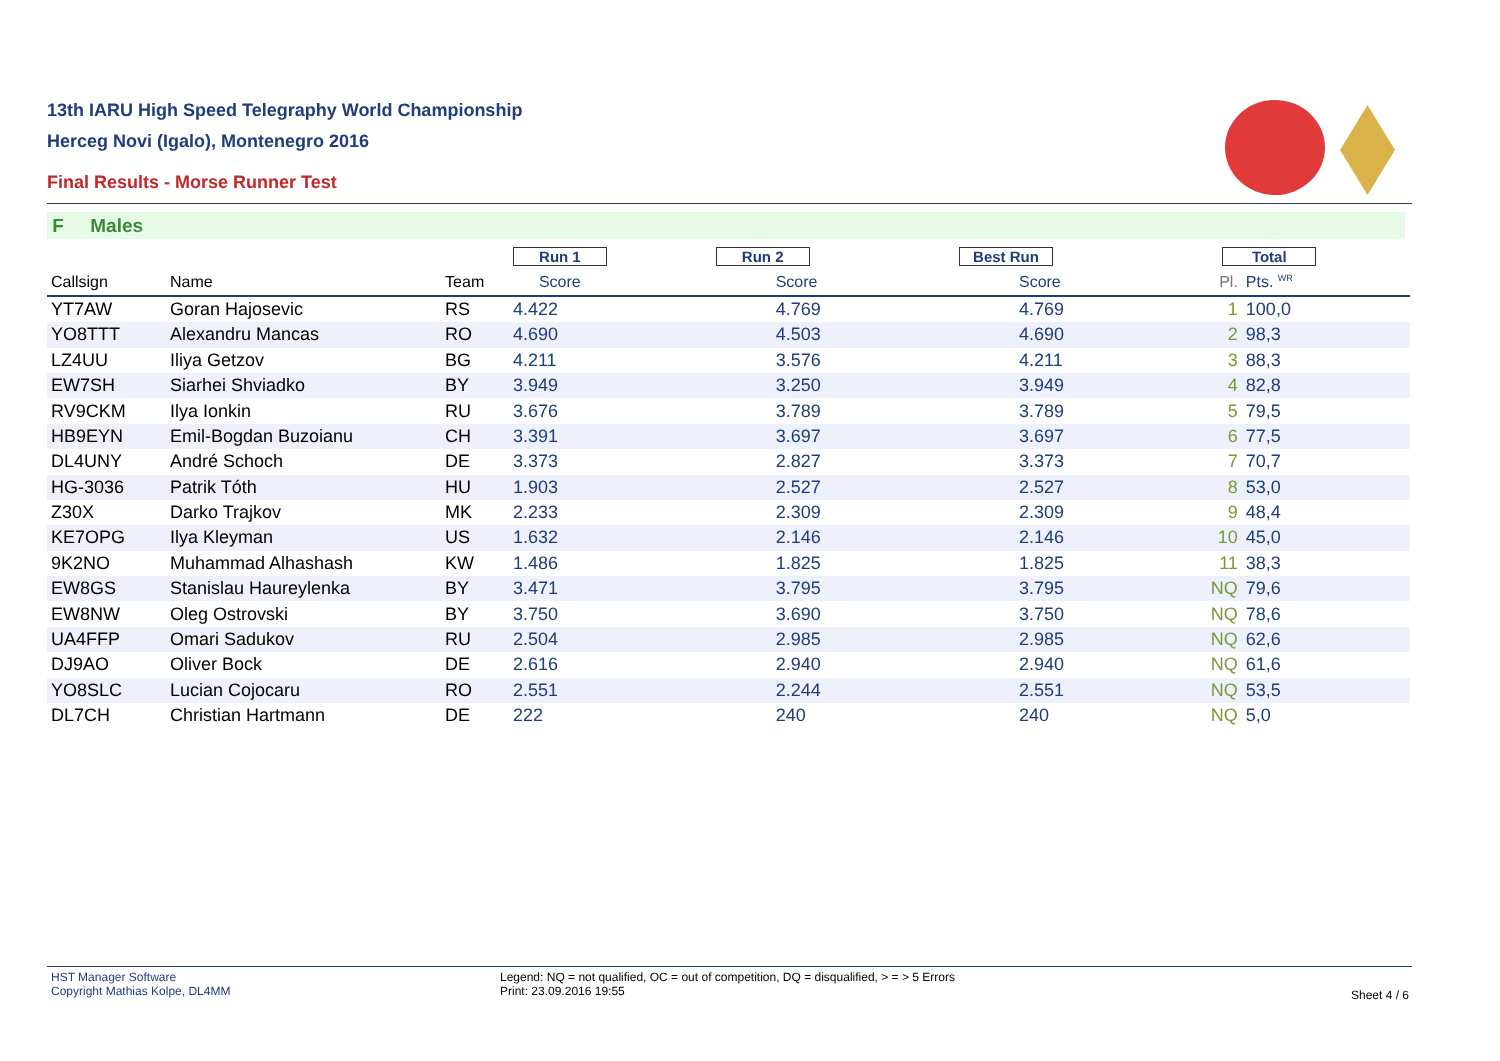13th IARU High Speed Telegraphy World Championship
Herceg Novi (Igalo), Montenegro 2016
Final Results - Morse Runner Test
F Males
| | | | Run 1 | Run 2 | Best Run | Total | | |
| --- | --- | --- | --- | --- | --- | --- | --- | --- |
| Callsign | Name | Team | Score | Score | Score | Pl. | Pts. <sup>WR</sup> | |
| YT7AW | Goran Hajosevic | RS | 4.422 | 4.769 | 4.769 | 1 | 100,0 | |
| YO8TTT | Alexandru Mancas | RO | 4.690 | 4.503 | 4.690 | 2 | 98,3 | |
| LZ4UU | Iliya Getzov | BG | 4.211 | 3.576 | 4.211 | 3 | 88,3 | |
| EW7SH | Siarhei Shviadko | BY | 3.949 | 3.250 | 3.949 | 4 | 82,8 | |
| RV9CKM | Ilya Ionkin | RU | 3.676 | 3.789 | 3.789 | 5 | 79,5 | |
| HB9EYN | Emil-Bogdan Buzoianu | CH | 3.391 | 3.697 | 3.697 | 6 | 77,5 | |
| DL4UNY | André Schoch | DE | 3.373 | 2.827 | 3.373 | 7 | 70,7 | |
| HG-3036 | Patrik Tóth | HU | 1.903 | 2.527 | 2.527 | 8 | 53,0 | |
| Z30X | Darko Trajkov | MK | 2.233 | 2.309 | 2.309 | 9 | 48,4 | |
| KE7OPG | Ilya Kleyman | US | 1.632 | 2.146 | 2.146 | 10 | 45,0 | |
| 9K2NO | Muhammad Alhashash | KW | 1.486 | 1.825 | 1.825 | 11 | 38,3 | |
| EW8GS | Stanislau Haureylenka | BY | 3.471 | 3.795 | 3.795 | NQ | 79,6 | |
| EW8NW | Oleg Ostrovski | BY | 3.750 | 3.690 | 3.750 | NQ | 78,6 | |
| UA4FFP | Omari Sadukov | RU | 2.504 | 2.985 | 2.985 | NQ | 62,6 | |
| DJ9AO | Oliver Bock | DE | 2.616 | 2.940 | 2.940 | NQ | 61,6 | |
| YO8SLC | Lucian Cojocaru | RO | 2.551 | 2.244 | 2.551 | NQ | 53,5 | |
| DL7CH | Christian Hartmann | DE | 222 | 240 | 240 | NQ | 5,0 | |
HST Manager Software
Copyright Mathias Kolpe, DL4MM
Legend: NQ = not qualified, OC = out of competition, DQ = disqualified, > = > 5 Errors
Print: 23.09.2016 19:55
Sheet 4 / 6